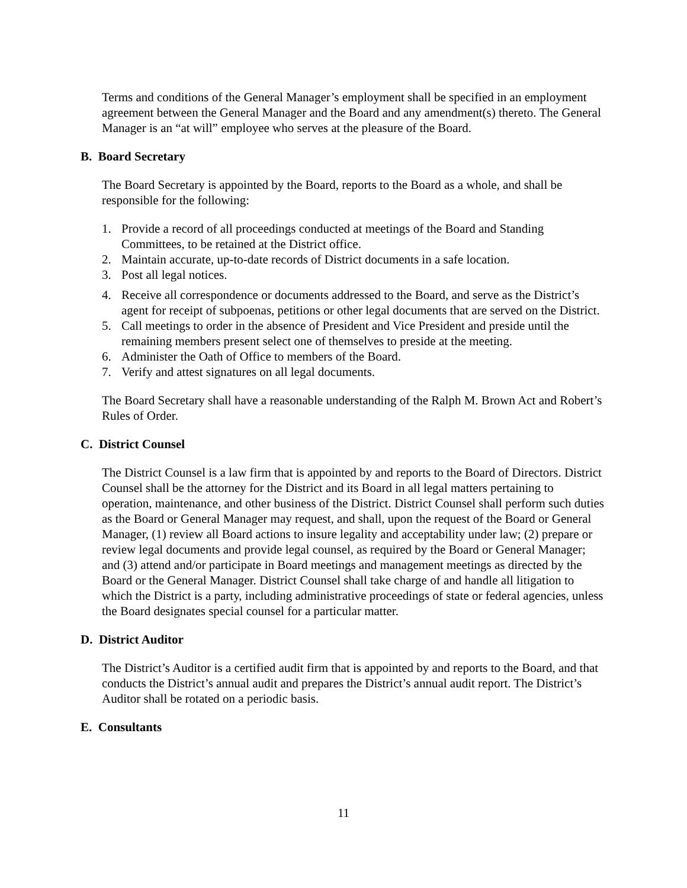Terms and conditions of the General Manager’s employment shall be specified in an employment agreement between the General Manager and the Board and any amendment(s) thereto. The General Manager is an “at will” employee who serves at the pleasure of the Board.
B. Board Secretary
The Board Secretary is appointed by the Board, reports to the Board as a whole, and shall be responsible for the following:
1. Provide a record of all proceedings conducted at meetings of the Board and Standing Committees, to be retained at the District office.
2. Maintain accurate, up-to-date records of District documents in a safe location.
3. Post all legal notices.
4. Receive all correspondence or documents addressed to the Board, and serve as the District’s agent for receipt of subpoenas, petitions or other legal documents that are served on the District.
5. Call meetings to order in the absence of President and Vice President and preside until the remaining members present select one of themselves to preside at the meeting.
6. Administer the Oath of Office to members of the Board.
7. Verify and attest signatures on all legal documents.
The Board Secretary shall have a reasonable understanding of the Ralph M. Brown Act and Robert’s Rules of Order.
C. District Counsel
The District Counsel is a law firm that is appointed by and reports to the Board of Directors. District Counsel shall be the attorney for the District and its Board in all legal matters pertaining to operation, maintenance, and other business of the District. District Counsel shall perform such duties as the Board or General Manager may request, and shall, upon the request of the Board or General Manager, (1) review all Board actions to insure legality and acceptability under law; (2) prepare or review legal documents and provide legal counsel, as required by the Board or General Manager; and (3) attend and/or participate in Board meetings and management meetings as directed by the Board or the General Manager. District Counsel shall take charge of and handle all litigation to which the District is a party, including administrative proceedings of state or federal agencies, unless the Board designates special counsel for a particular matter.
D. District Auditor
The District’s Auditor is a certified audit firm that is appointed by and reports to the Board, and that conducts the District’s annual audit and prepares the District’s annual audit report. The District’s Auditor shall be rotated on a periodic basis.
E. Consultants
11